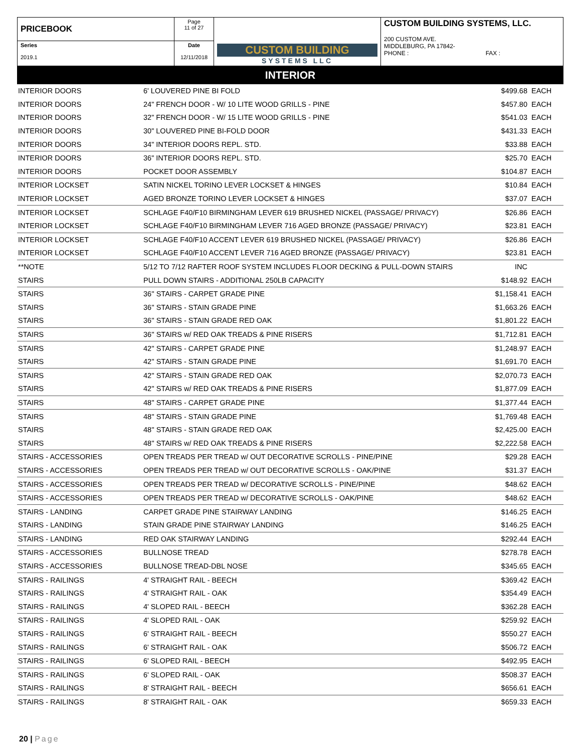| PRICEBOOK | Page 11 of 27 | CUSTOM BUILDING SYSTEMS LLC | CUSTOM BUILDING SYSTEMS, LLC. 200 CUSTOM AVE. MIDDLEBURG, PA 17842- PHONE : FAX : |
| Series 2019.1 | Date 12/11/2018 | | |
INTERIOR
| INTERIOR DOORS | 6' LOUVERED PINE BI FOLD | $499.68 | EACH |
| INTERIOR DOORS | 24" FRENCH DOOR - W/ 10 LITE WOOD GRILLS - PINE | $457.80 | EACH |
| INTERIOR DOORS | 32" FRENCH DOOR - W/ 15 LITE WOOD GRILLS - PINE | $541.03 | EACH |
| INTERIOR DOORS | 30" LOUVERED PINE BI-FOLD DOOR | $431.33 | EACH |
| INTERIOR DOORS | 34" INTERIOR DOORS REPL. STD. | $33.88 | EACH |
| INTERIOR DOORS | 36" INTERIOR DOORS REPL. STD. | $25.70 | EACH |
| INTERIOR DOORS | POCKET DOOR ASSEMBLY | $104.87 | EACH |
| INTERIOR LOCKSET | SATIN NICKEL TORINO LEVER LOCKSET & HINGES | $10.84 | EACH |
| INTERIOR LOCKSET | AGED BRONZE TORINO LEVER LOCKSET & HINGES | $37.07 | EACH |
| INTERIOR LOCKSET | SCHLAGE F40/F10 BIRMINGHAM LEVER 619 BRUSHED NICKEL (PASSAGE/ PRIVACY) | $26.86 | EACH |
| INTERIOR LOCKSET | SCHLAGE F40/F10 BIRMINGHAM LEVER 716 AGED BRONZE (PASSAGE/ PRIVACY) | $23.81 | EACH |
| INTERIOR LOCKSET | SCHLAGE F40/F10 ACCENT LEVER 619 BRUSHED NICKEL (PASSAGE/ PRIVACY) | $26.86 | EACH |
| INTERIOR LOCKSET | SCHLAGE F40/F10 ACCENT LEVER 716 AGED BRONZE (PASSAGE/ PRIVACY) | $23.81 | EACH |
| **NOTE | 5/12 TO 7/12 RAFTER ROOF SYSTEM INCLUDES FLOOR DECKING & PULL-DOWN STAIRS | INC | |
| STAIRS | PULL DOWN STAIRS - ADDITIONAL 250LB CAPACITY | $148.92 | EACH |
| STAIRS | 36'' STAIRS - CARPET GRADE PINE | $1,158.41 | EACH |
| STAIRS | 36'' STAIRS - STAIN GRADE PINE | $1,663.26 | EACH |
| STAIRS | 36'' STAIRS - STAIN GRADE RED OAK | $1,801.22 | EACH |
| STAIRS | 36'' STAIRS w/ RED OAK TREADS & PINE RISERS | $1,712.81 | EACH |
| STAIRS | 42'' STAIRS - CARPET GRADE PINE | $1,248.97 | EACH |
| STAIRS | 42'' STAIRS - STAIN GRADE PINE | $1,691.70 | EACH |
| STAIRS | 42'' STAIRS - STAIN GRADE RED OAK | $2,070.73 | EACH |
| STAIRS | 42'' STAIRS w/ RED OAK TREADS & PINE RISERS | $1,877.09 | EACH |
| STAIRS | 48'' STAIRS - CARPET GRADE PINE | $1,377.44 | EACH |
| STAIRS | 48'' STAIRS - STAIN GRADE PINE | $1,769.48 | EACH |
| STAIRS | 48'' STAIRS - STAIN GRADE RED OAK | $2,425.00 | EACH |
| STAIRS | 48'' STAIRS w/ RED OAK TREADS & PINE RISERS | $2,222.58 | EACH |
| STAIRS - ACCESSORIES | OPEN TREADS PER TREAD w/ OUT DECORATIVE SCROLLS - PINE/PINE | $29.28 | EACH |
| STAIRS - ACCESSORIES | OPEN TREADS PER TREAD w/ OUT DECORATIVE SCROLLS - OAK/PINE | $31.37 | EACH |
| STAIRS - ACCESSORIES | OPEN TREADS PER TREAD w/ DECORATIVE SCROLLS - PINE/PINE | $48.62 | EACH |
| STAIRS - ACCESSORIES | OPEN TREADS PER TREAD w/ DECORATIVE SCROLLS - OAK/PINE | $48.62 | EACH |
| STAIRS - LANDING | CARPET GRADE PINE STAIRWAY LANDING | $146.25 | EACH |
| STAIRS - LANDING | STAIN GRADE PINE STAIRWAY LANDING | $146.25 | EACH |
| STAIRS - LANDING | RED OAK STAIRWAY LANDING | $292.44 | EACH |
| STAIRS - ACCESSORIES | BULLNOSE TREAD | $278.78 | EACH |
| STAIRS - ACCESSORIES | BULLNOSE TREAD-DBL NOSE | $345.65 | EACH |
| STAIRS - RAILINGS | 4' STRAIGHT RAIL - BEECH | $369.42 | EACH |
| STAIRS - RAILINGS | 4' STRAIGHT RAIL - OAK | $354.49 | EACH |
| STAIRS - RAILINGS | 4' SLOPED RAIL - BEECH | $362.28 | EACH |
| STAIRS - RAILINGS | 4' SLOPED RAIL - OAK | $259.92 | EACH |
| STAIRS - RAILINGS | 6' STRAIGHT RAIL - BEECH | $550.27 | EACH |
| STAIRS - RAILINGS | 6' STRAIGHT RAIL - OAK | $506.72 | EACH |
| STAIRS - RAILINGS | 6' SLOPED RAIL - BEECH | $492.95 | EACH |
| STAIRS - RAILINGS | 6' SLOPED RAIL - OAK | $508.37 | EACH |
| STAIRS - RAILINGS | 8' STRAIGHT RAIL - BEECH | $656.61 | EACH |
| STAIRS - RAILINGS | 8' STRAIGHT RAIL - OAK | $659.33 | EACH |
20 | Page